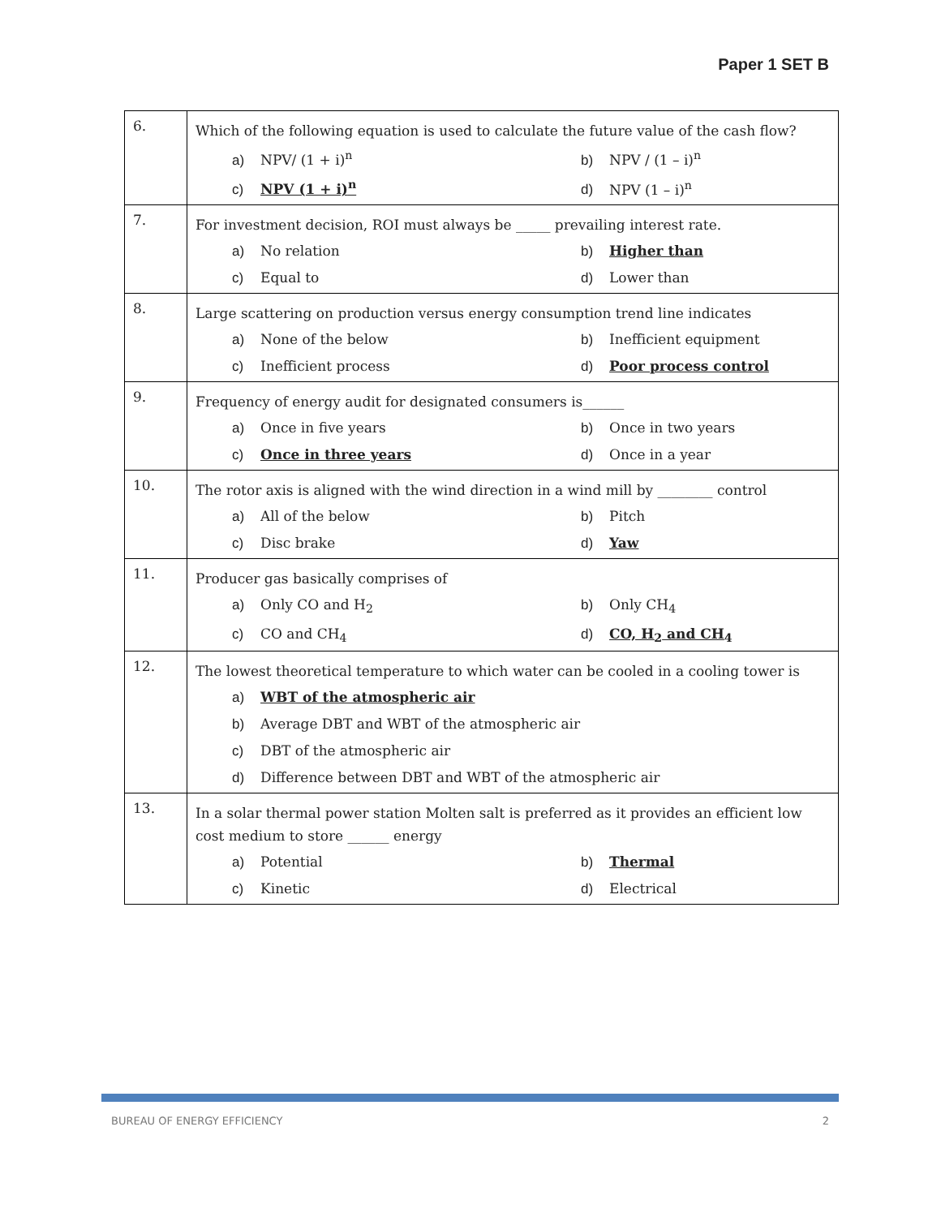Paper 1 SET B
| 6. | Which of the following equation is used to calculate the future value of the cash flow? a) NPV/ (1 + i)<sup>n</sup> b) NPV / (1 – i)<sup>n</sup> c) NPV (1 + i)<sup>n</sup> d) NPV (1 – i)<sup>n</sup> |
| 7. | For investment decision, ROI must always be _____ prevailing interest rate. a) No relation b) Higher than c) Equal to d) Lower than |
| 8. | Large scattering on production versus energy consumption trend line indicates a) None of the below b) Inefficient equipment c) Inefficient process d) Poor process control |
| 9. | Frequency of energy audit for designated consumers is______ a) Once in five years b) Once in two years c) Once in three years d) Once in a year |
| 10. | The rotor axis is aligned with the wind direction in a wind mill by ________ control a) All of the below b) Pitch c) Disc brake d) Yaw |
| 11. | Producer gas basically comprises of a) Only CO and H<sub>2</sub> b) Only CH<sub>4</sub> c) CO and CH<sub>4</sub> d) CO, H<sub>2</sub> and CH<sub>4</sub> |
| 12. | The lowest theoretical temperature to which water can be cooled in a cooling tower is a) WBT of the atmospheric air b) Average DBT and WBT of the atmospheric air c) DBT of the atmospheric air d) Difference between DBT and WBT of the atmospheric air |
| 13. | In a solar thermal power station Molten salt is preferred as it provides an efficient low cost medium to store ______ energy a) Potential b) Thermal c) Kinetic d) Electrical |
BUREAU OF ENERGY EFFICIENCY 2